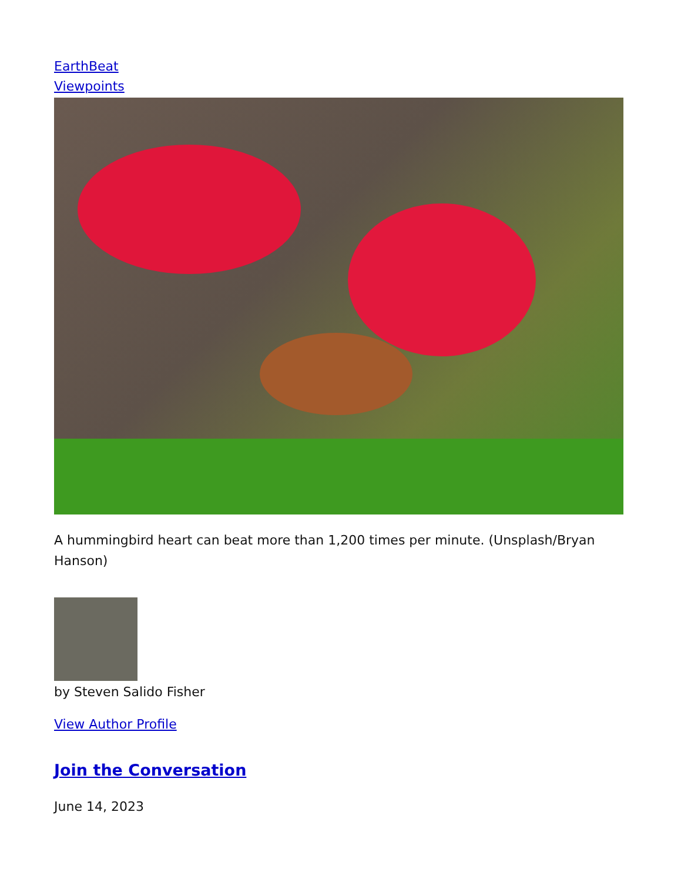EarthBeat
Viewpoints
A hummingbird heart can beat more than 1,200 times per minute. (Unsplash/Bryan Hanson)
by Steven Salido Fisher
View Author Profile
Join the Conversation
June 14, 2023